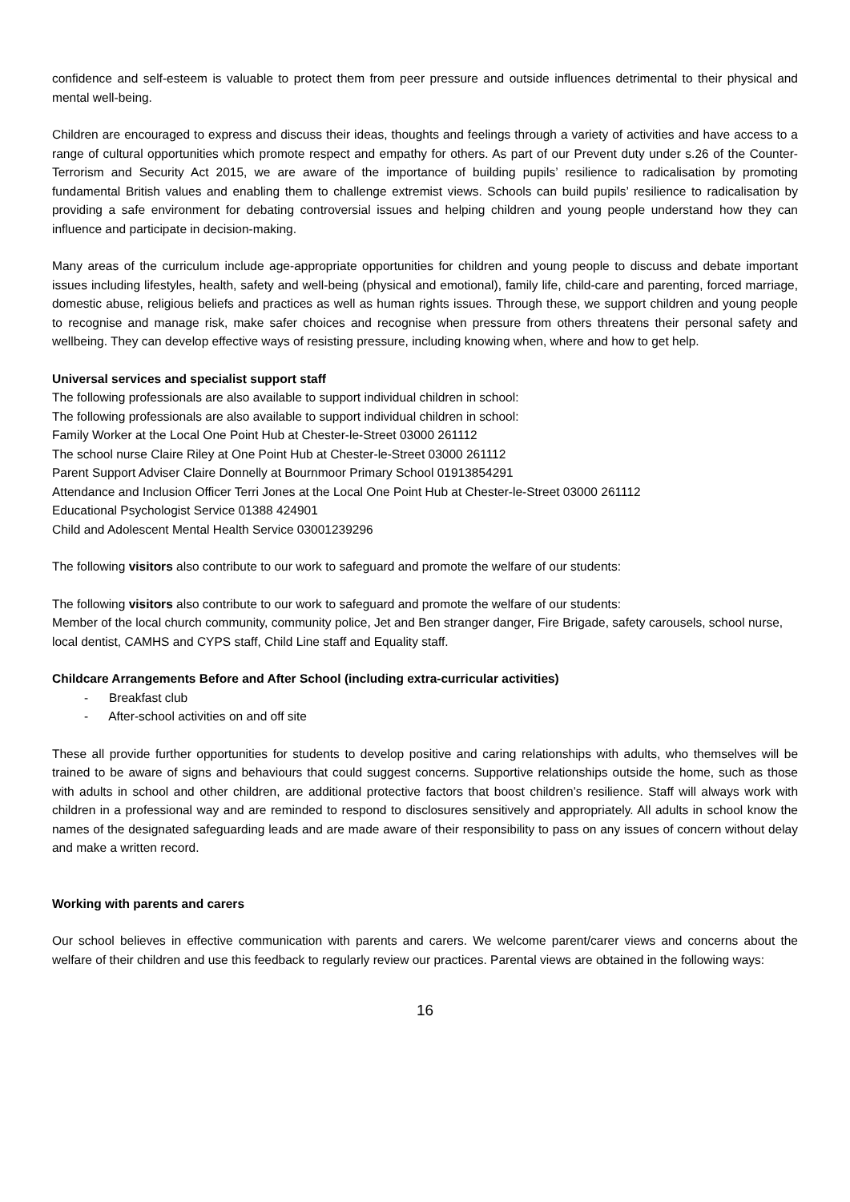confidence and self-esteem is valuable to protect them from peer pressure and outside influences detrimental to their physical and mental well-being.
Children are encouraged to express and discuss their ideas, thoughts and feelings through a variety of activities and have access to a range of cultural opportunities which promote respect and empathy for others. As part of our Prevent duty under s.26 of the Counter-Terrorism and Security Act 2015, we are aware of the importance of building pupils’ resilience to radicalisation by promoting fundamental British values and enabling them to challenge extremist views. Schools can build pupils’ resilience to radicalisation by providing a safe environment for debating controversial issues and helping children and young people understand how they can influence and participate in decision-making.
Many areas of the curriculum include age-appropriate opportunities for children and young people to discuss and debate important issues including lifestyles, health, safety and well-being (physical and emotional), family life, child-care and parenting, forced marriage, domestic abuse, religious beliefs and practices as well as human rights issues. Through these, we support children and young people to recognise and manage risk, make safer choices and recognise when pressure from others threatens their personal safety and wellbeing. They can develop effective ways of resisting pressure, including knowing when, where and how to get help.
Universal services and specialist support staff
The following professionals are also available to support individual children in school:
The following professionals are also available to support individual children in school:
Family Worker at the Local One Point Hub at Chester-le-Street 03000 261112
The school nurse Claire Riley at One Point Hub at Chester-le-Street 03000 261112
Parent Support Adviser Claire Donnelly at Bournmoor Primary School 01913854291
Attendance and Inclusion Officer Terri Jones at the Local One Point Hub at Chester-le-Street 03000 261112
Educational Psychologist Service 01388 424901
Child and Adolescent Mental Health Service 03001239296
The following visitors also contribute to our work to safeguard and promote the welfare of our students:
The following visitors also contribute to our work to safeguard and promote the welfare of our students:
Member of the local church community, community police, Jet and Ben stranger danger, Fire Brigade, safety carousels, school nurse, local dentist, CAMHS and CYPS staff, Child Line staff and Equality staff.
Childcare Arrangements Before and After School (including extra-curricular activities)
- Breakfast club
- After-school activities on and off site
These all provide further opportunities for students to develop positive and caring relationships with adults, who themselves will be trained to be aware of signs and behaviours that could suggest concerns. Supportive relationships outside the home, such as those with adults in school and other children, are additional protective factors that boost children’s resilience. Staff will always work with children in a professional way and are reminded to respond to disclosures sensitively and appropriately. All adults in school know the names of the designated safeguarding leads and are made aware of their responsibility to pass on any issues of concern without delay and make a written record.
Working with parents and carers
Our school believes in effective communication with parents and carers. We welcome parent/carer views and concerns about the welfare of their children and use this feedback to regularly review our practices. Parental views are obtained in the following ways:
16